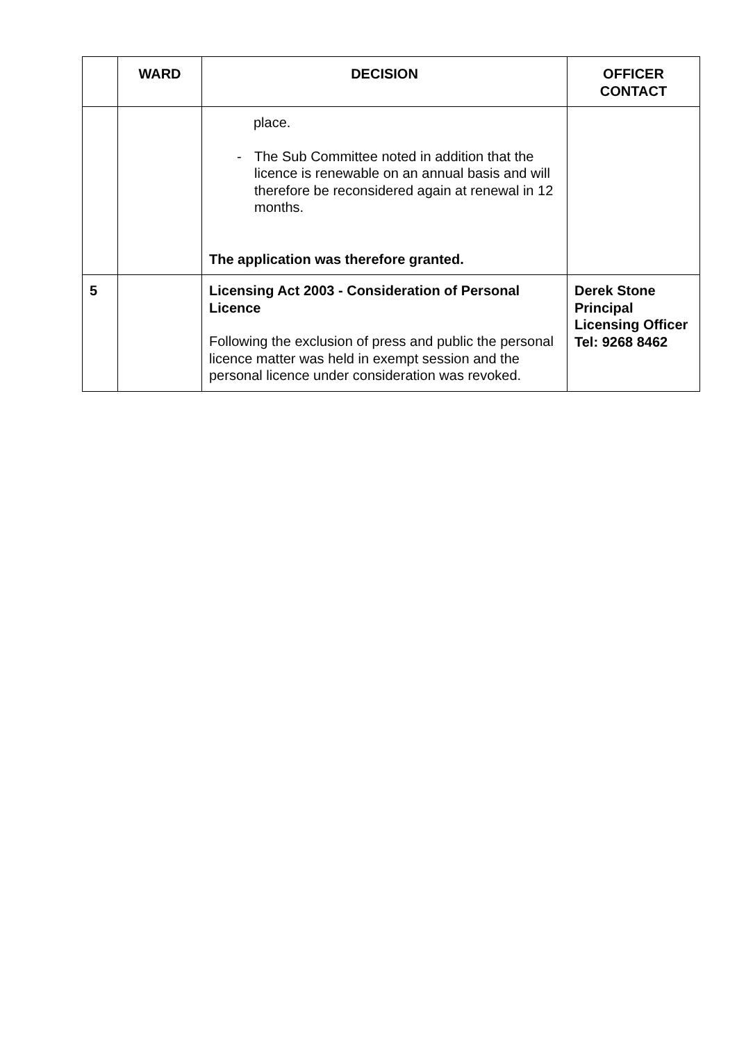| | WARD | DECISION | OFFICER CONTACT |
| --- | --- | --- | --- |
| | | place. - The Sub Committee noted in addition that the licence is renewable on an annual basis and will therefore be reconsidered again at renewal in 12 months. The application was therefore granted. | |
| 5 | | Licensing Act 2003 - Consideration of Personal Licence Following the exclusion of press and public the personal licence matter was held in exempt session and the personal licence under consideration was revoked. | Derek Stone Principal Licensing Officer Tel: 9268 8462 |